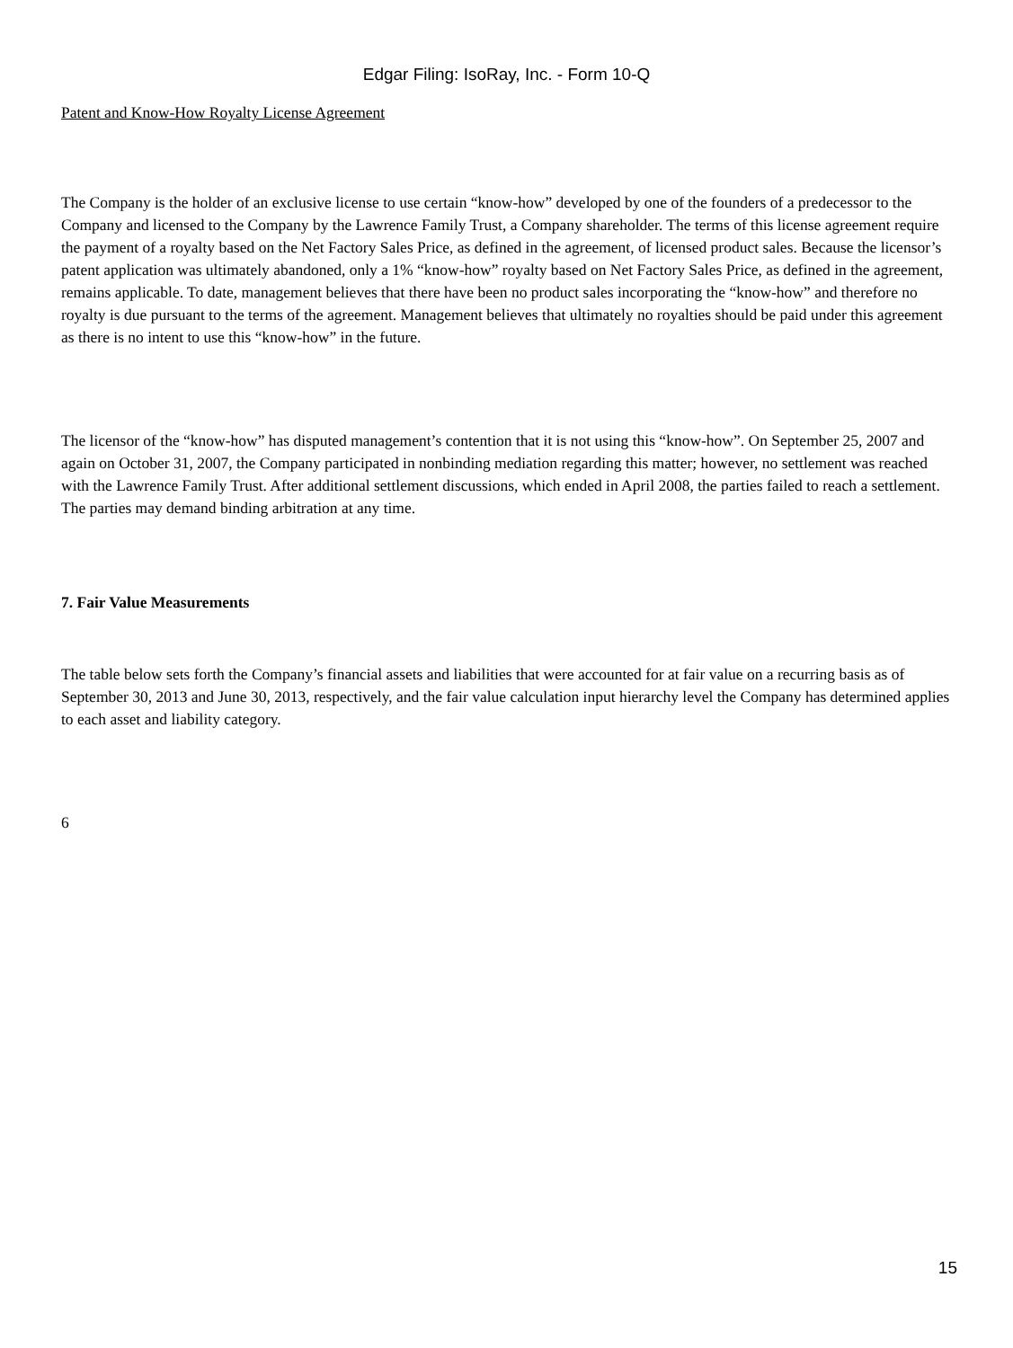Edgar Filing: IsoRay, Inc. - Form 10-Q
Patent and Know-How Royalty License Agreement
The Company is the holder of an exclusive license to use certain “know-how” developed by one of the founders of a predecessor to the Company and licensed to the Company by the Lawrence Family Trust, a Company shareholder. The terms of this license agreement require the payment of a royalty based on the Net Factory Sales Price, as defined in the agreement, of licensed product sales. Because the licensor’s patent application was ultimately abandoned, only a 1% “know-how” royalty based on Net Factory Sales Price, as defined in the agreement, remains applicable. To date, management believes that there have been no product sales incorporating the “know-how” and therefore no royalty is due pursuant to the terms of the agreement. Management believes that ultimately no royalties should be paid under this agreement as there is no intent to use this “know-how” in the future.
The licensor of the “know-how” has disputed management’s contention that it is not using this “know-how”. On September 25, 2007 and again on October 31, 2007, the Company participated in nonbinding mediation regarding this matter; however, no settlement was reached with the Lawrence Family Trust. After additional settlement discussions, which ended in April 2008, the parties failed to reach a settlement. The parties may demand binding arbitration at any time.
7. Fair Value Measurements
The table below sets forth the Company’s financial assets and liabilities that were accounted for at fair value on a recurring basis as of September 30, 2013 and June 30, 2013, respectively, and the fair value calculation input hierarchy level the Company has determined applies to each asset and liability category.
6
15